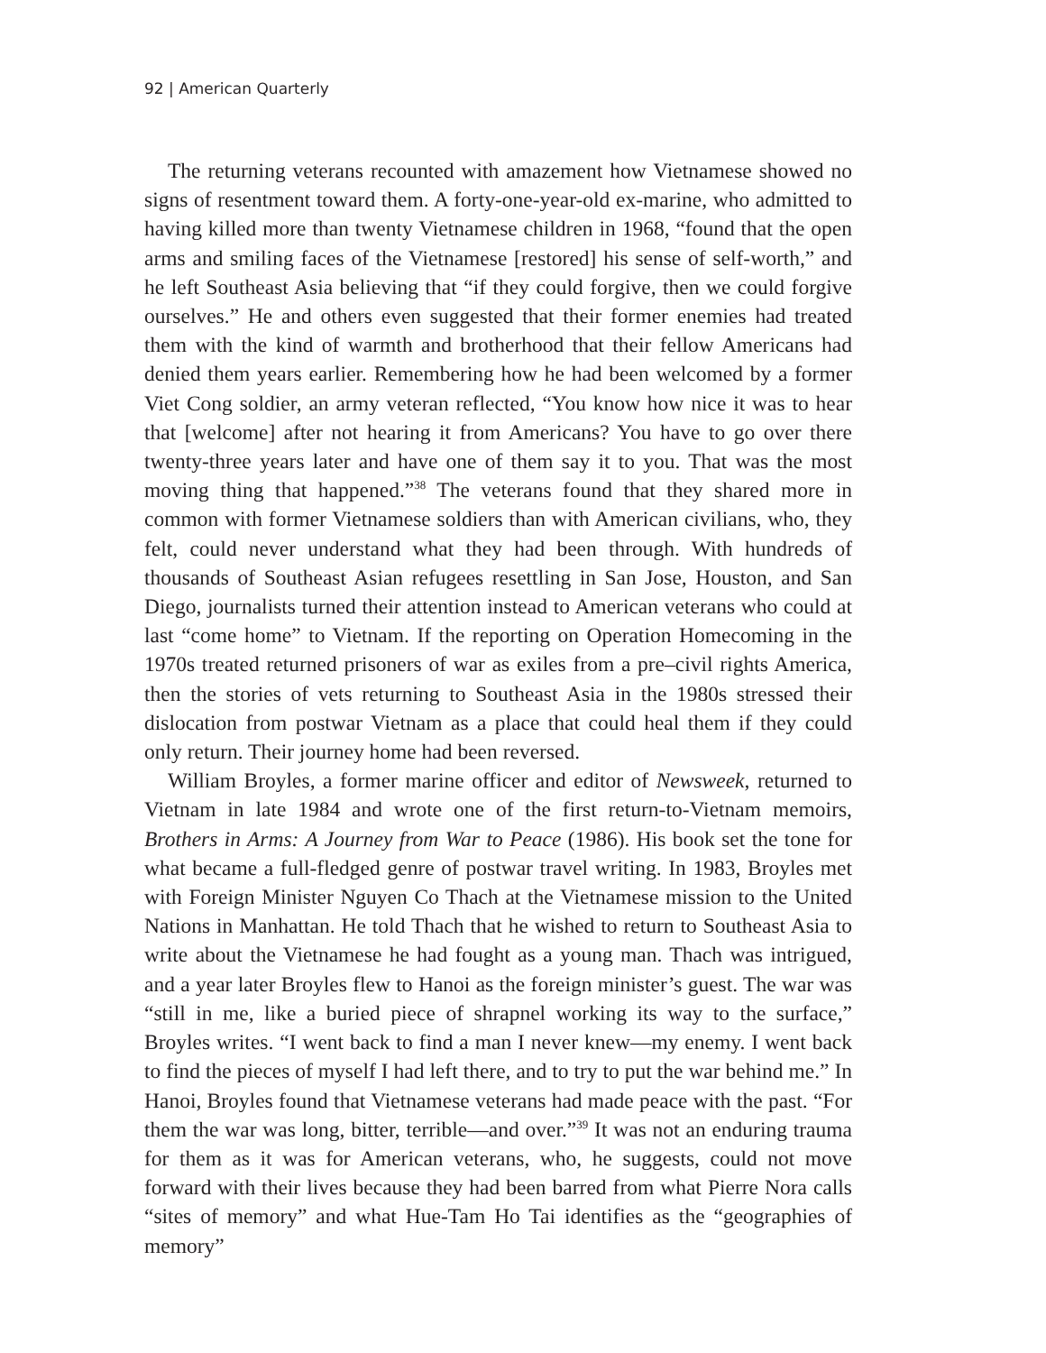92 | American Quarterly
The returning veterans recounted with amazement how Vietnamese showed no signs of resentment toward them. A forty-one-year-old ex-marine, who admitted to having killed more than twenty Vietnamese children in 1968, “found that the open arms and smiling faces of the Vietnamese [restored] his sense of self-worth,” and he left Southeast Asia believing that “if they could forgive, then we could forgive ourselves.” He and others even suggested that their former enemies had treated them with the kind of warmth and brotherhood that their fellow Americans had denied them years earlier. Remembering how he had been welcomed by a former Viet Cong soldier, an army veteran reflected, “You know how nice it was to hear that [welcome] after not hearing it from Americans? You have to go over there twenty-three years later and have one of them say it to you. That was the most moving thing that happened.”<sup>38</sup> The veterans found that they shared more in common with former Vietnamese soldiers than with American civilians, who, they felt, could never understand what they had been through. With hundreds of thousands of Southeast Asian refugees resettling in San Jose, Houston, and San Diego, journalists turned their attention instead to American veterans who could at last “come home” to Vietnam. If the reporting on Operation Homecoming in the 1970s treated returned prisoners of war as exiles from a pre–civil rights America, then the stories of vets returning to Southeast Asia in the 1980s stressed their dislocation from postwar Vietnam as a place that could heal them if they could only return. Their journey home had been reversed.
William Broyles, a former marine officer and editor of Newsweek, returned to Vietnam in late 1984 and wrote one of the first return-to-Vietnam memoirs, Brothers in Arms: A Journey from War to Peace (1986). His book set the tone for what became a full-fledged genre of postwar travel writing. In 1983, Broyles met with Foreign Minister Nguyen Co Thach at the Vietnamese mission to the United Nations in Manhattan. He told Thach that he wished to return to Southeast Asia to write about the Vietnamese he had fought as a young man. Thach was intrigued, and a year later Broyles flew to Hanoi as the foreign minister’s guest. The war was “still in me, like a buried piece of shrapnel working its way to the surface,” Broyles writes. “I went back to find a man I never knew—my enemy. I went back to find the pieces of myself I had left there, and to try to put the war behind me.” In Hanoi, Broyles found that Vietnamese veterans had made peace with the past. “For them the war was long, bitter, terrible—and over.”<sup>39</sup> It was not an enduring trauma for them as it was for American veterans, who, he suggests, could not move forward with their lives because they had been barred from what Pierre Nora calls “sites of memory” and what Hue-Tam Ho Tai identifies as the “geographies of memory”